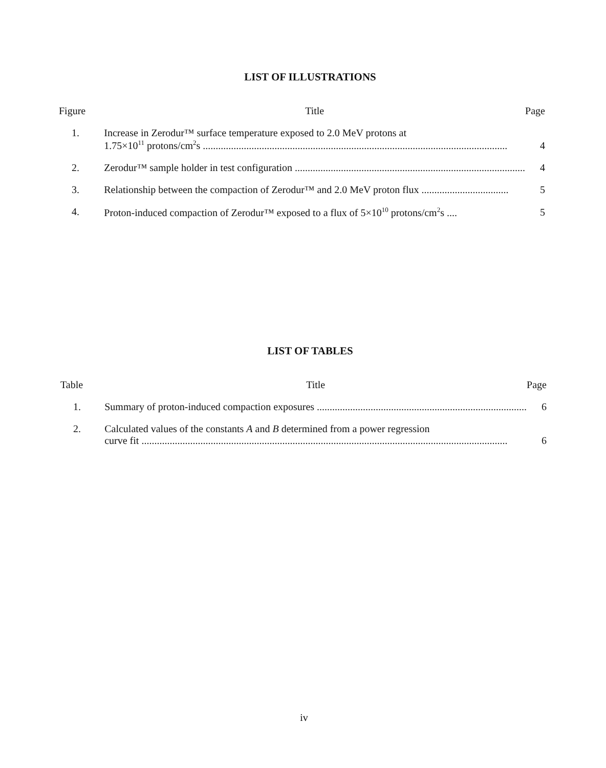LIST OF ILLUSTRATIONS
| Figure | Title | Page |
| --- | --- | --- |
| 1. | Increase in Zerodur™ surface temperature exposed to 2.0 MeV protons at 1.75×10<sup>11</sup> protons/cm<sup>2</sup>s ....................................................................................................................... | 4 |
| 2. | Zerodur™ sample holder in test configuration .......................................................................................... | 4 |
| 3. | Relationship between the compaction of Zerodur™ and 2.0 MeV proton flux .................................. | 5 |
| 4. | Proton-induced compaction of Zerodur™ exposed to a flux of 5×10<sup>10</sup> protons/cm<sup>2</sup>s .... | 5 |
LIST OF TABLES
| Table | Title | Page |
| --- | --- | --- |
| 1. | Summary of proton-induced compaction exposures .................................................................................. | 6 |
| 2. | Calculated values of the constants A and B determined from a power regression curve fit ............................................................................................................................................... | 6 |
iv